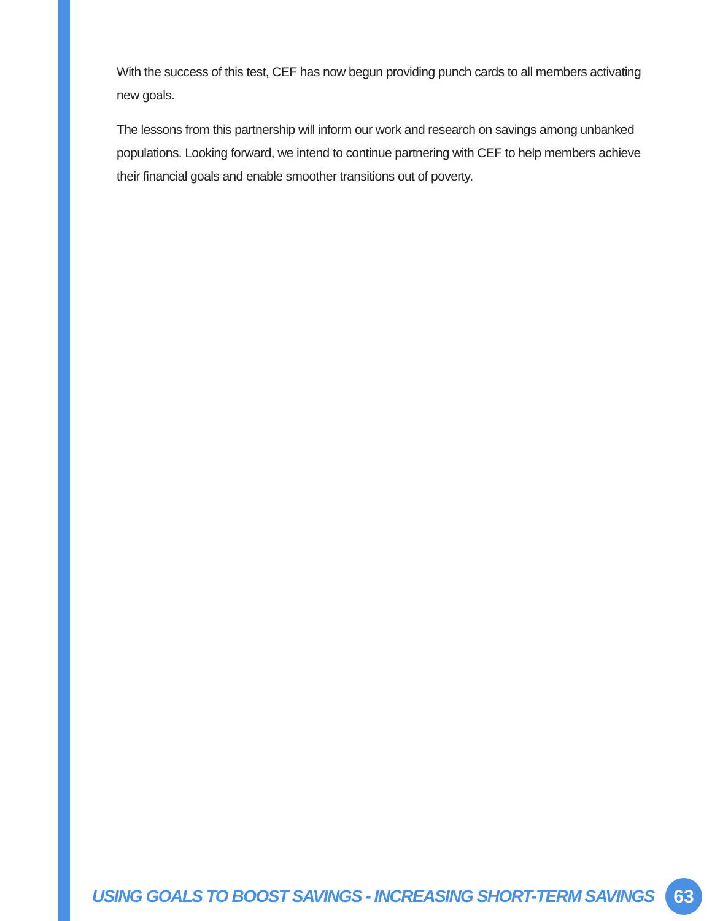With the success of this test, CEF has now begun providing punch cards to all members activating new goals.
The lessons from this partnership will inform our work and research on savings among unbanked populations. Looking forward, we intend to continue partnering with CEF to help members achieve their financial goals and enable smoother transitions out of poverty.
USING GOALS TO BOOST SAVINGS - INCREASING SHORT-TERM SAVINGS 63